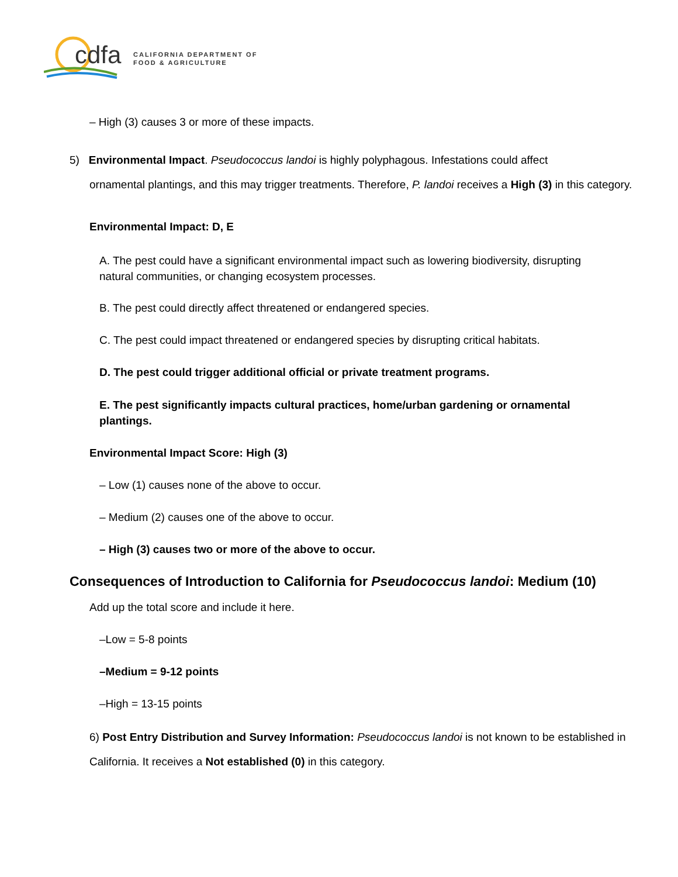cdfa
CALIFORNIA DEPARTMENT OF
FOOD & AGRICULTURE
– High (3) causes 3 or more of these impacts.
5) Environmental Impact. Pseudococcus landoi is highly polyphagous. Infestations could affect
ornamental plantings, and this may trigger treatments. Therefore, P. landoi receives a High (3) in this category.
Environmental Impact: D, E
A. The pest could have a significant environmental impact such as lowering biodiversity, disrupting natural communities, or changing ecosystem processes.
B. The pest could directly affect threatened or endangered species.
C. The pest could impact threatened or endangered species by disrupting critical habitats.
D. The pest could trigger additional official or private treatment programs.
E. The pest significantly impacts cultural practices, home/urban gardening or ornamental plantings.
Environmental Impact Score: High (3)
– Low (1) causes none of the above to occur.
– Medium (2) causes one of the above to occur.
– High (3) causes two or more of the above to occur.
Consequences of Introduction to California for Pseudococcus landoi: Medium (10)
Add up the total score and include it here.
–Low = 5-8 points
–Medium = 9-12 points
–High = 13-15 points
6) Post Entry Distribution and Survey Information: Pseudococcus landoi is not known to be established in California. It receives a Not established (0) in this category.